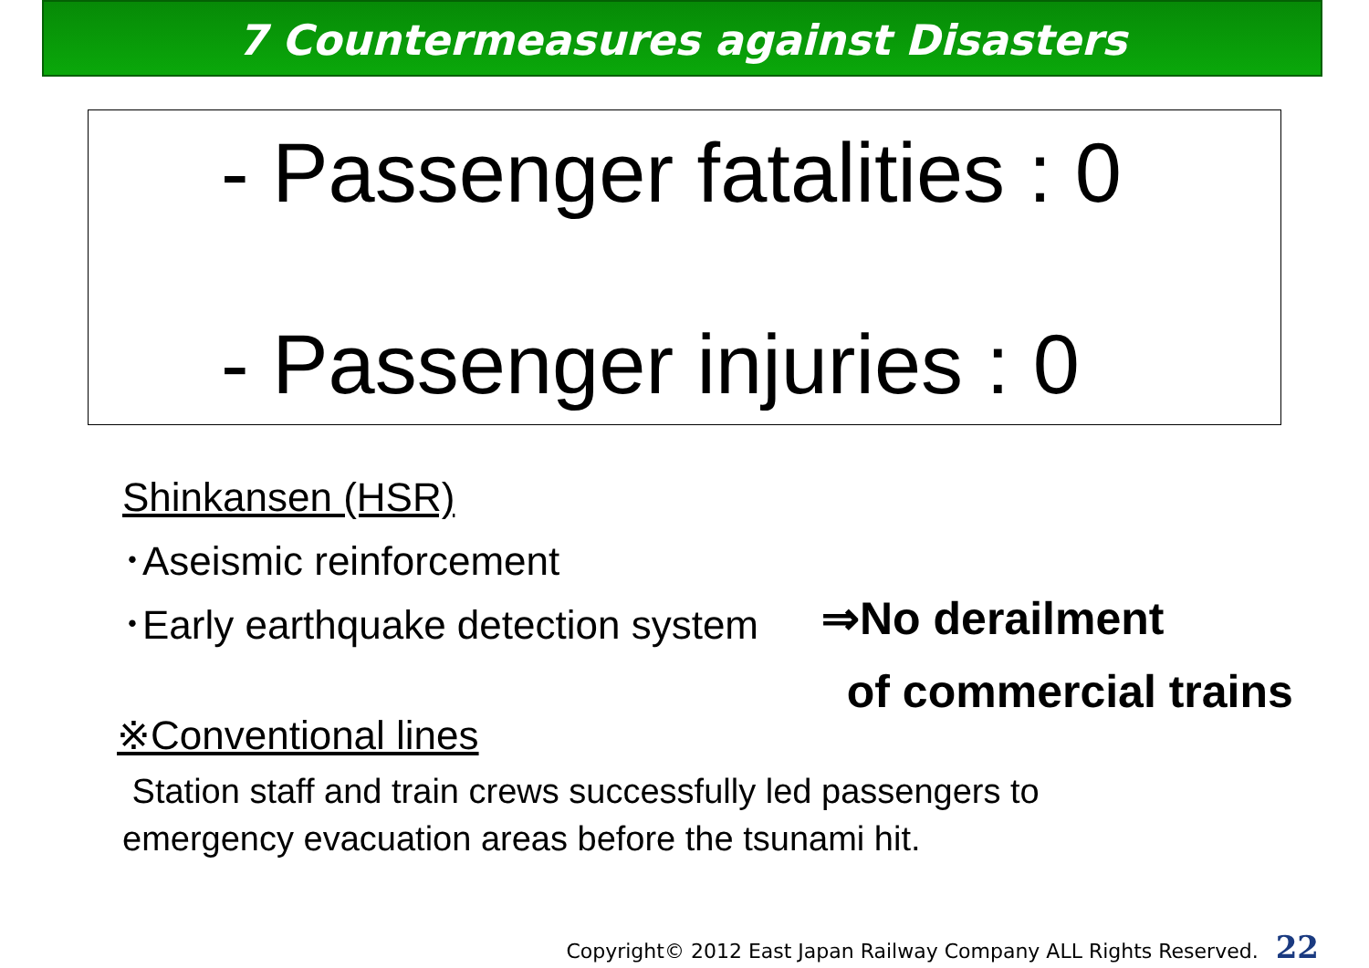7 Countermeasures against Disasters
- Passenger fatalities : 0
- Passenger injuries : 0
Shinkansen (HSR)
･Aseismic reinforcement
･Early earthquake detection system
※Conventional lines
Station staff and train crews successfully led passengers to
emergency evacuation areas before the tsunami hit.
⇒No derailment
of commercial trains
Copyright© 2012 East Japan Railway Company ALL Rights Reserved. 22